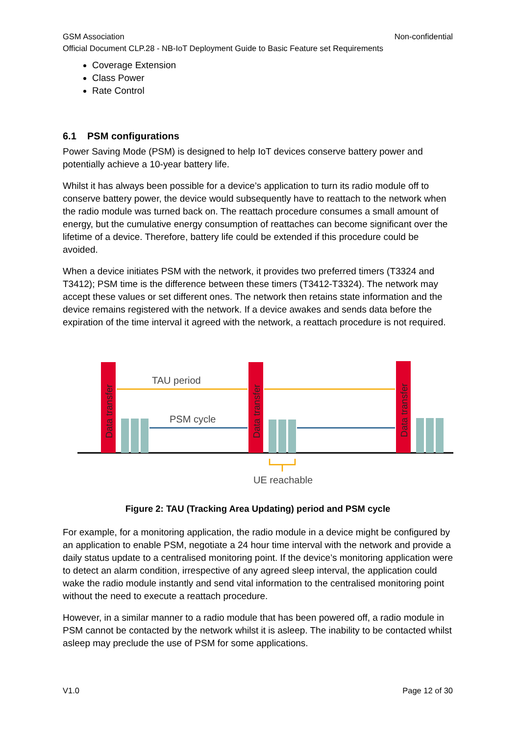GSM Association Non-confidential
Official Document CLP.28 - NB-IoT Deployment Guide to Basic Feature set Requirements
Coverage Extension
Class Power
Rate Control
6.1 PSM configurations
Power Saving Mode (PSM) is designed to help IoT devices conserve battery power and potentially achieve a 10-year battery life.
Whilst it has always been possible for a device’s application to turn its radio module off to conserve battery power, the device would subsequently have to reattach to the network when the radio module was turned back on. The reattach procedure consumes a small amount of energy, but the cumulative energy consumption of reattaches can become significant over the lifetime of a device. Therefore, battery life could be extended if this procedure could be avoided.
When a device initiates PSM with the network, it provides two preferred timers (T3324 and T3412); PSM time is the difference between these timers (T3412-T3324). The network may accept these values or set different ones. The network then retains state information and the device remains registered with the network. If a device awakes and sends data before the expiration of the time interval it agreed with the network, a reattach procedure is not required.
Data transfer
Data transfer
Data transfer
TAU period
PSM cycle
UE reachable
Figure 2: TAU (Tracking Area Updating) period and PSM cycle
For example, for a monitoring application, the radio module in a device might be configured by an application to enable PSM, negotiate a 24 hour time interval with the network and provide a daily status update to a centralised monitoring point. If the device’s monitoring application were to detect an alarm condition, irrespective of any agreed sleep interval, the application could wake the radio module instantly and send vital information to the centralised monitoring point without the need to execute a reattach procedure.
However, in a similar manner to a radio module that has been powered off, a radio module in PSM cannot be contacted by the network whilst it is asleep. The inability to be contacted whilst asleep may preclude the use of PSM for some applications.
V1.0 Page 12 of 30